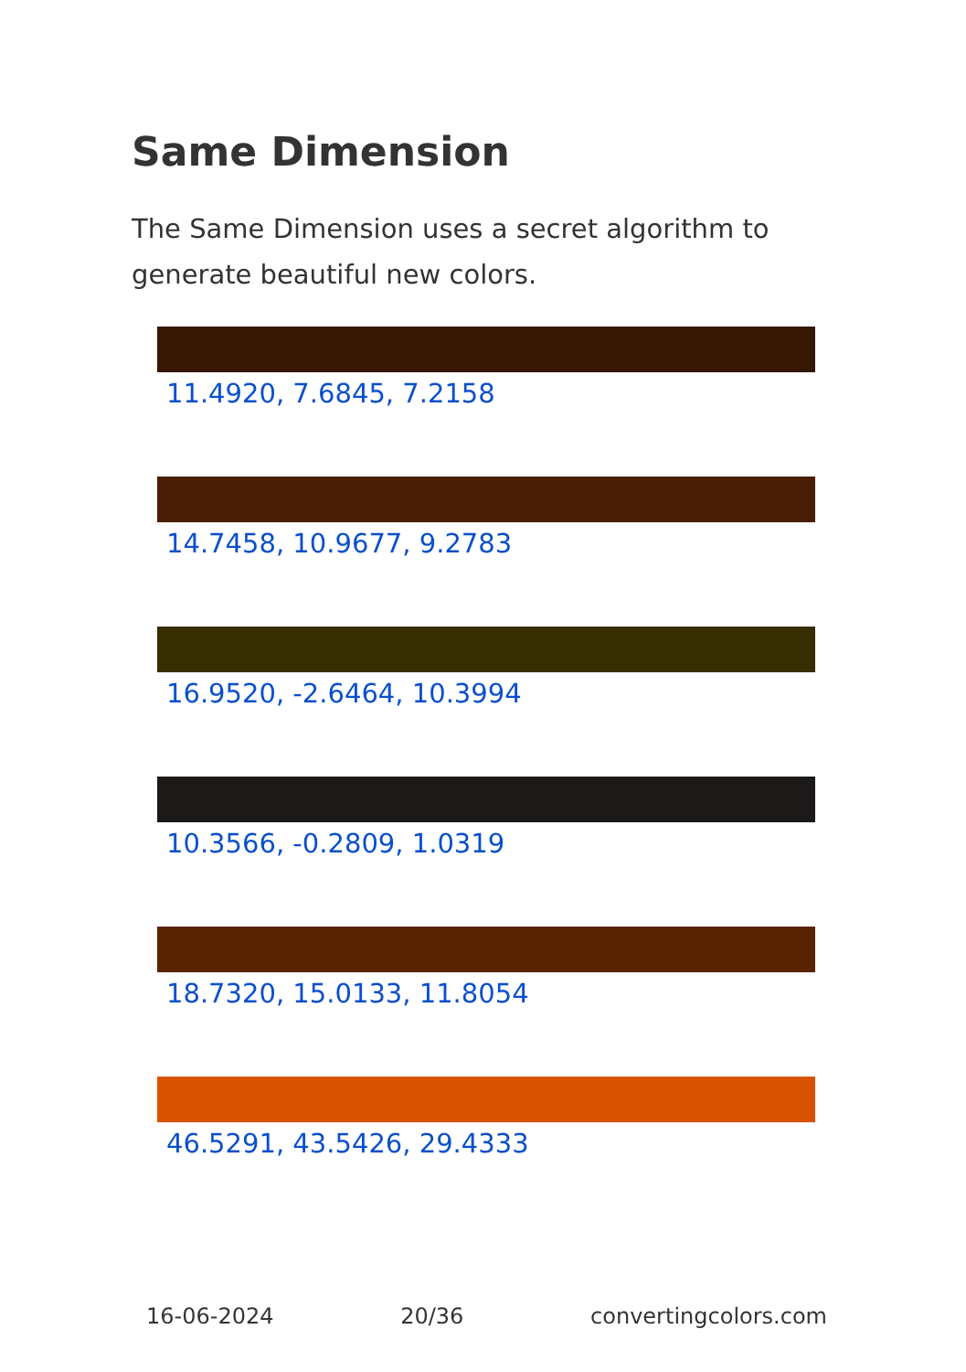Same Dimension
The Same Dimension uses a secret algorithm to generate beautiful new colors.
11.4920, 7.6845, 7.2158
14.7458, 10.9677, 9.2783
16.9520, -2.6464, 10.3994
10.3566, -0.2809, 1.0319
18.7320, 15.0133, 11.8054
46.5291, 43.5426, 29.4333
16-06-2024 20/36 convertingcolors.com